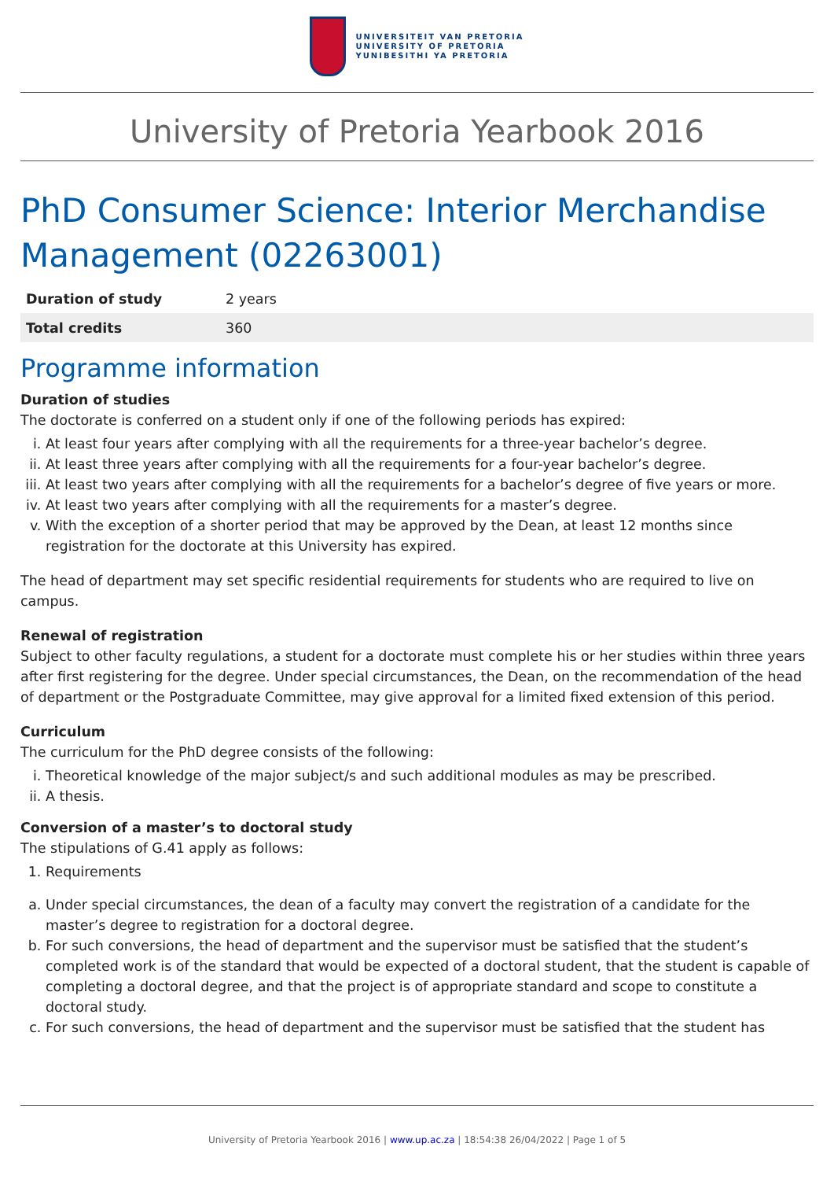UNIVERSITEIT VAN PRETORIA
UNIVERSITY OF PRETORIA
YUNIBESITHI YA PRETORIA
University of Pretoria Yearbook 2016
PhD Consumer Science: Interior Merchandise Management (02263001)
| Duration of study | 2 years |
| Total credits | 360 |
Programme information
Duration of studies
The doctorate is conferred on a student only if one of the following periods has expired:
i. At least four years after complying with all the requirements for a three-year bachelor’s degree.
ii. At least three years after complying with all the requirements for a four-year bachelor’s degree.
iii. At least two years after complying with all the requirements for a bachelor’s degree of five years or more.
iv. At least two years after complying with all the requirements for a master’s degree.
v. With the exception of a shorter period that may be approved by the Dean, at least 12 months since registration for the doctorate at this University has expired.
The head of department may set specific residential requirements for students who are required to live on campus.
Renewal of registration
Subject to other faculty regulations, a student for a doctorate must complete his or her studies within three years after first registering for the degree. Under special circumstances, the Dean, on the recommendation of the head of department or the Postgraduate Committee, may give approval for a limited fixed extension of this period.
Curriculum
The curriculum for the PhD degree consists of the following:
i. Theoretical knowledge of the major subject/s and such additional modules as may be prescribed.
ii. A thesis.
Conversion of a master’s to doctoral study
The stipulations of G.41 apply as follows:
1. Requirements
a. Under special circumstances, the dean of a faculty may convert the registration of a candidate for the master’s degree to registration for a doctoral degree.
b. For such conversions, the head of department and the supervisor must be satisfied that the student’s completed work is of the standard that would be expected of a doctoral student, that the student is capable of completing a doctoral degree, and that the project is of appropriate standard and scope to constitute a doctoral study.
c. For such conversions, the head of department and the supervisor must be satisfied that the student has
University of Pretoria Yearbook 2016 | www.up.ac.za | 18:54:38 26/04/2022 | Page 1 of 5